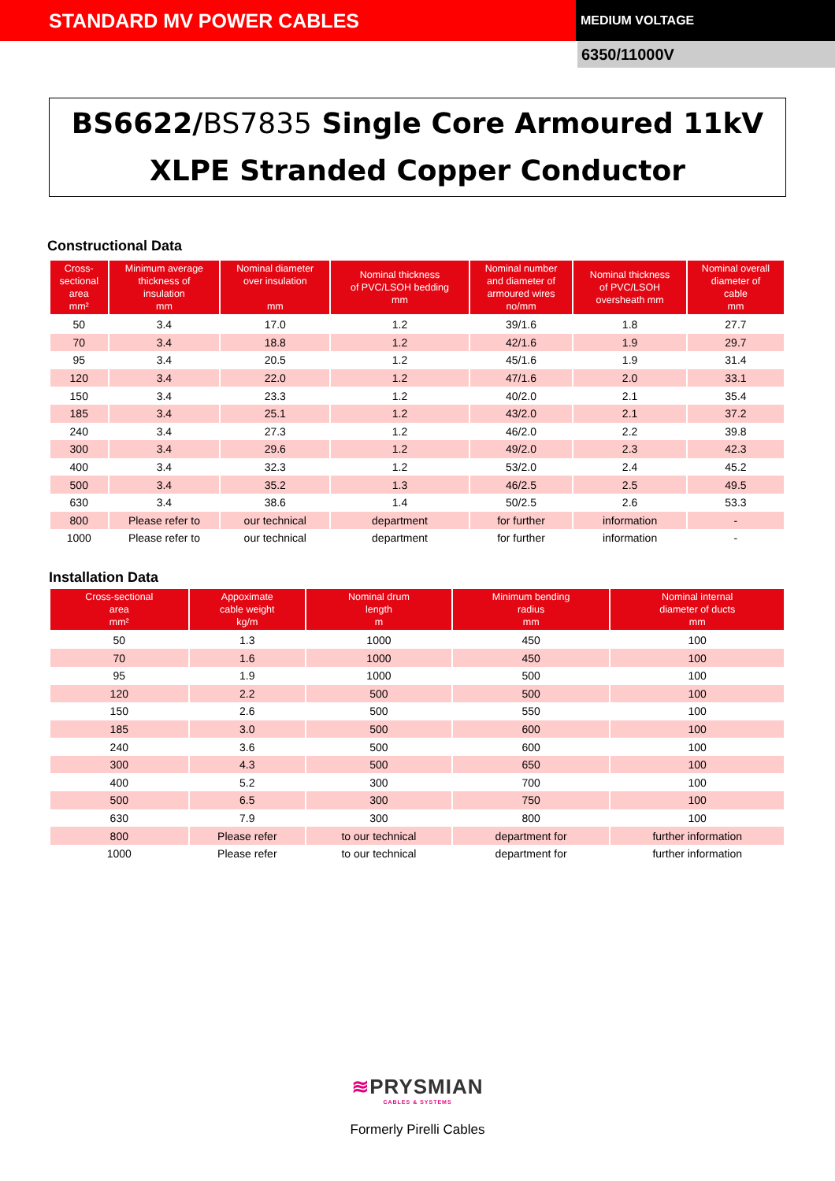STANDARD MV POWER CABLES
MEDIUM VOLTAGE
6350/11000V
BS6622/BS7835 Single Core Armoured 11kV
XLPE Stranded Copper Conductor
Constructional Data
| Cross- sectional area mm² | Minimum average thickness of insulation mm | Nominal diameter over insulation mm | Nominal thickness of PVC/LSOH bedding mm | Nominal number and diameter of armoured wires no/mm | Nominal thickness of PVC/LSOH oversheath mm | Nominal overall diameter of cable mm |
| --- | --- | --- | --- | --- | --- | --- |
| 50 | 3.4 | 17.0 | 1.2 | 39/1.6 | 1.8 | 27.7 |
| 70 | 3.4 | 18.8 | 1.2 | 42/1.6 | 1.9 | 29.7 |
| 95 | 3.4 | 20.5 | 1.2 | 45/1.6 | 1.9 | 31.4 |
| 120 | 3.4 | 22.0 | 1.2 | 47/1.6 | 2.0 | 33.1 |
| 150 | 3.4 | 23.3 | 1.2 | 40/2.0 | 2.1 | 35.4 |
| 185 | 3.4 | 25.1 | 1.2 | 43/2.0 | 2.1 | 37.2 |
| 240 | 3.4 | 27.3 | 1.2 | 46/2.0 | 2.2 | 39.8 |
| 300 | 3.4 | 29.6 | 1.2 | 49/2.0 | 2.3 | 42.3 |
| 400 | 3.4 | 32.3 | 1.2 | 53/2.0 | 2.4 | 45.2 |
| 500 | 3.4 | 35.2 | 1.3 | 46/2.5 | 2.5 | 49.5 |
| 630 | 3.4 | 38.6 | 1.4 | 50/2.5 | 2.6 | 53.3 |
| 800 | Please refer to | our technical | department | for further | information | - |
| 1000 | Please refer to | our technical | department | for further | information | - |
Installation Data
| Cross-sectional area mm² | Appoximate cable weight kg/m | Nominal drum length m | Minimum bending radius mm | Nominal internal diameter of ducts mm |
| --- | --- | --- | --- | --- |
| 50 | 1.3 | 1000 | 450 | 100 |
| 70 | 1.6 | 1000 | 450 | 100 |
| 95 | 1.9 | 1000 | 500 | 100 |
| 120 | 2.2 | 500 | 500 | 100 |
| 150 | 2.6 | 500 | 550 | 100 |
| 185 | 3.0 | 500 | 600 | 100 |
| 240 | 3.6 | 500 | 600 | 100 |
| 300 | 4.3 | 500 | 650 | 100 |
| 400 | 5.2 | 300 | 700 | 100 |
| 500 | 6.5 | 300 | 750 | 100 |
| 630 | 7.9 | 300 | 800 | 100 |
| 800 | Please refer | to our technical | department for | further information |
| 1000 | Please refer | to our technical | department for | further information |
≋PRYSMIAN
CABLES & SYSTEMS
Formerly Pirelli Cables